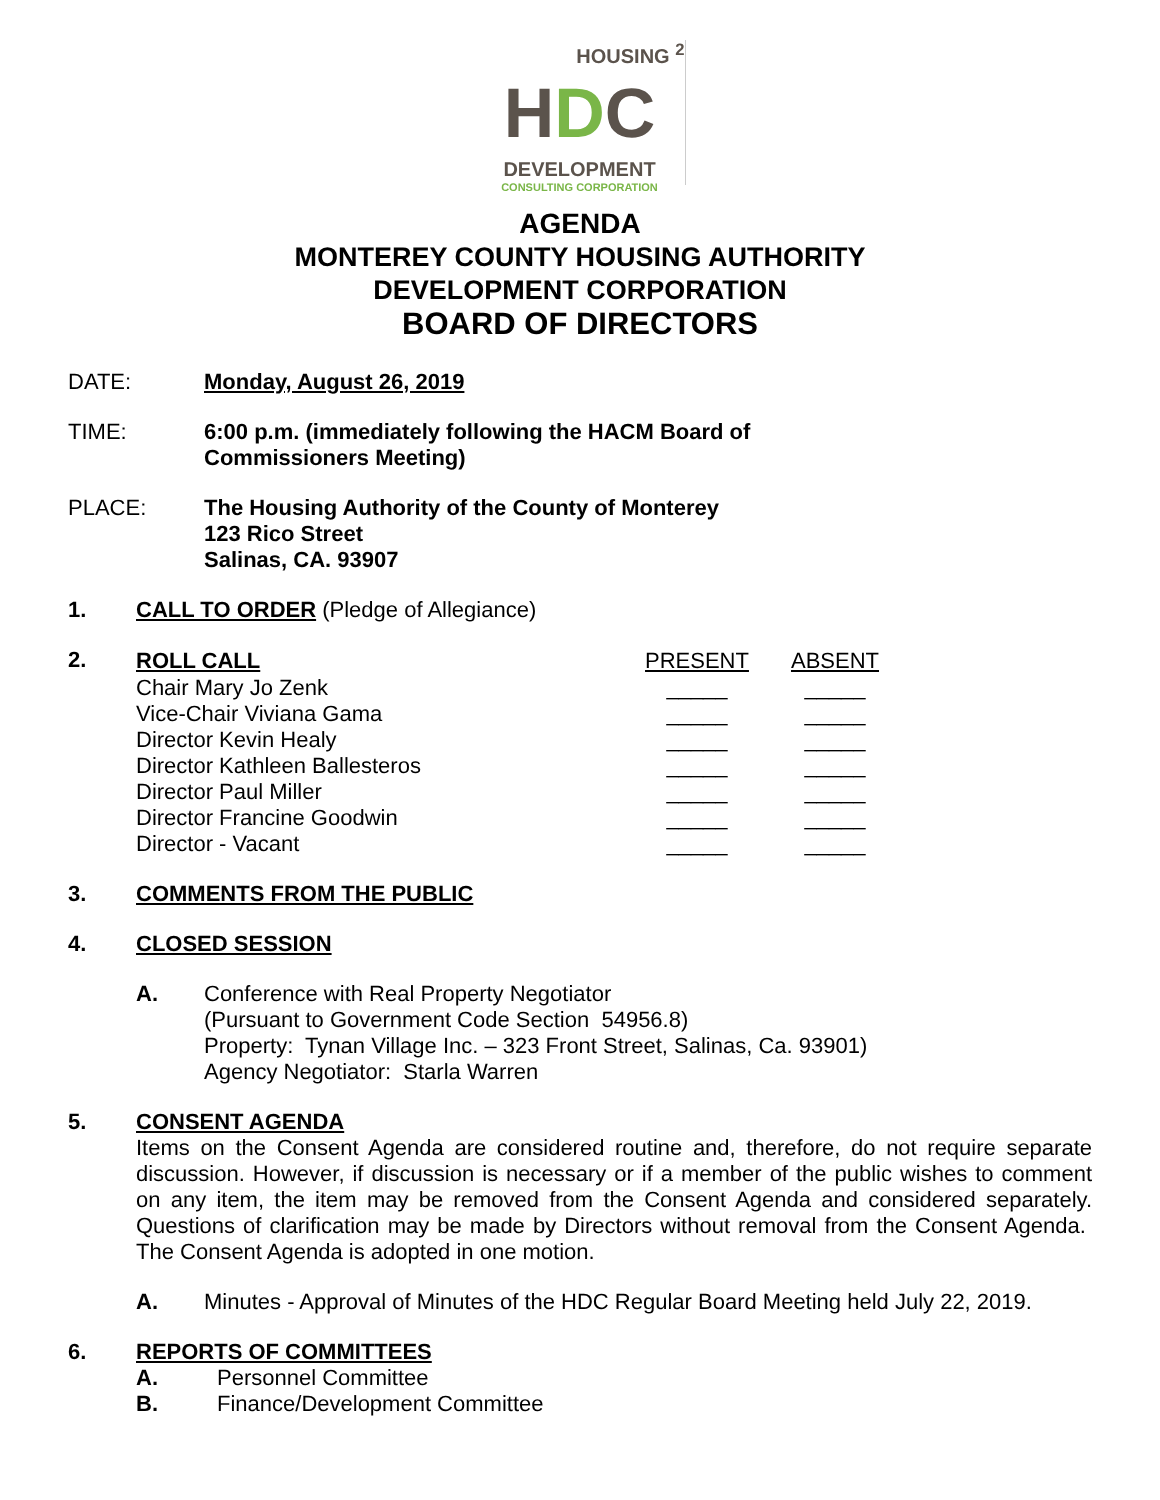HOUSING <sup>2</sup>
HDC
DEVELOPMENT
CONSULTING CORPORATION
AGENDA
MONTEREY COUNTY HOUSING AUTHORITY
DEVELOPMENT CORPORATION
BOARD OF DIRECTORS
DATE: Monday, August 26, 2019
TIME: 6:00 p.m. (immediately following the HACM Board of
Commissioners Meeting)
PLACE: The Housing Authority of the County of Monterey
123 Rico Street
Salinas, CA. 93907
1. CALL TO ORDER (Pledge of Allegiance)
2.
| ROLL CALL | PRESENT | ABSENT |
| Chair Mary Jo Zenk | _____ | _____ |
| Vice-Chair Viviana Gama | _____ | _____ |
| Director Kevin Healy | _____ | _____ |
| Director Kathleen Ballesteros | _____ | _____ |
| Director Paul Miller | _____ | _____ |
| Director Francine Goodwin | _____ | _____ |
| Director - Vacant | _____ | _____ |
3. COMMENTS FROM THE PUBLIC
4. CLOSED SESSION
A. Conference with Real Property Negotiator
(Pursuant to Government Code Section 54956.8)
Property: Tynan Village Inc. – 323 Front Street, Salinas, Ca. 93901)
Agency Negotiator: Starla Warren
5. CONSENT AGENDA
Items on the Consent Agenda are considered routine and, therefore, do not require separate discussion. However, if discussion is necessary or if a member of the public wishes to comment on any item, the item may be removed from the Consent Agenda and considered separately. Questions of clarification may be made by Directors without removal from the Consent Agenda. The Consent Agenda is adopted in one motion.
A. Minutes - Approval of Minutes of the HDC Regular Board Meeting held July 22, 2019.
6. REPORTS OF COMMITTEES
A. Personnel Committee
B. Finance/Development Committee